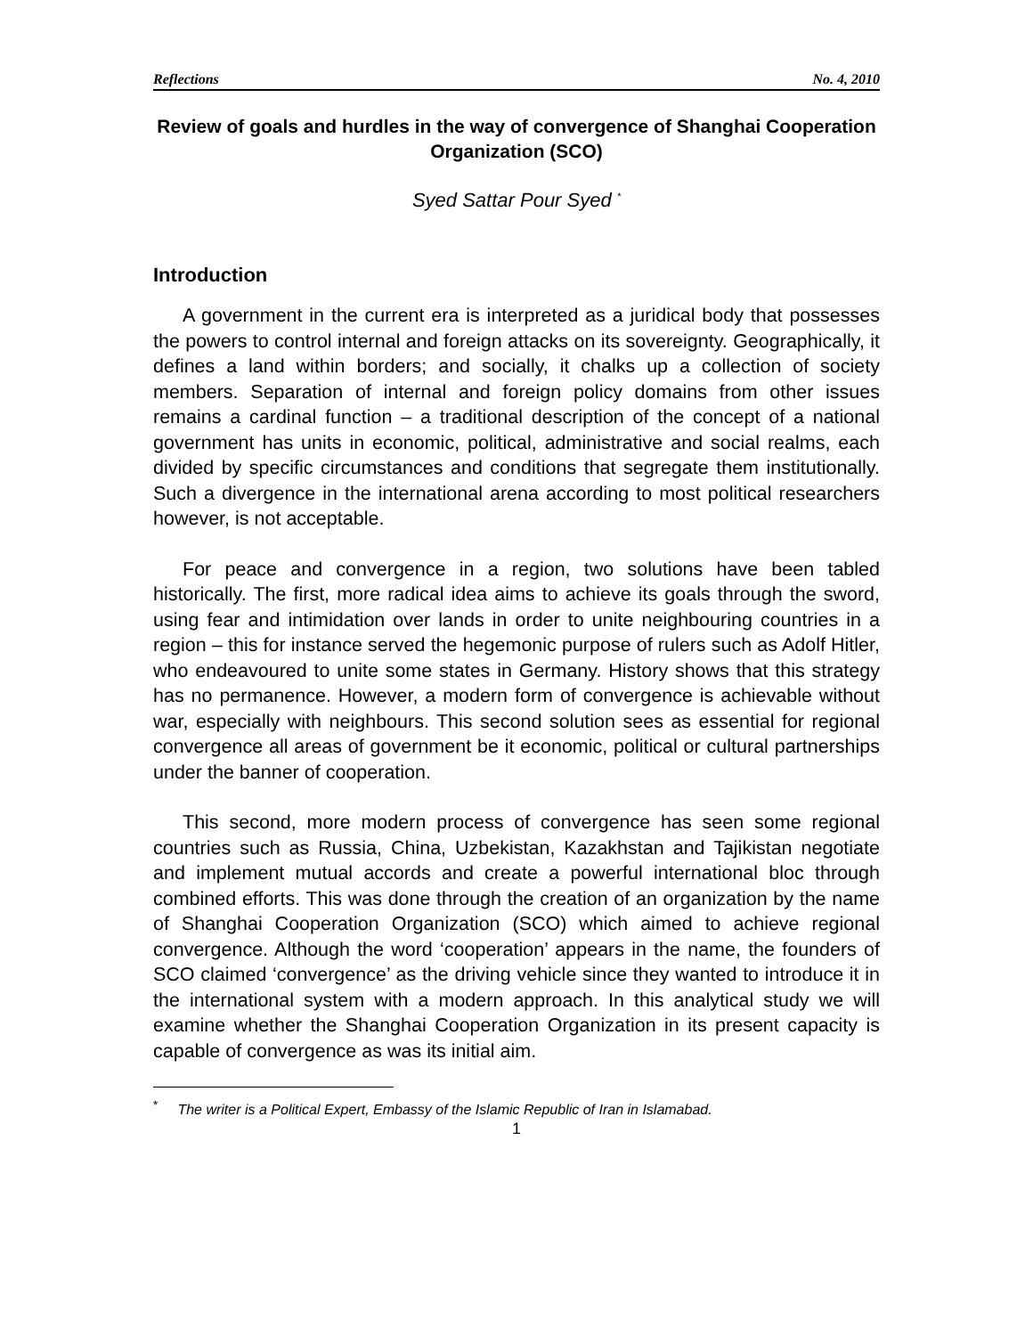Reflections No. 4, 2010
Review of goals and hurdles in the way of convergence of Shanghai Cooperation Organization (SCO)
Syed Sattar Pour Syed <sup>*</sup>
Introduction
A government in the current era is interpreted as a juridical body that possesses the powers to control internal and foreign attacks on its sovereignty. Geographically, it defines a land within borders; and socially, it chalks up a collection of society members. Separation of internal and foreign policy domains from other issues remains a cardinal function – a traditional description of the concept of a national government has units in economic, political, administrative and social realms, each divided by specific circumstances and conditions that segregate them institutionally. Such a divergence in the international arena according to most political researchers however, is not acceptable.
For peace and convergence in a region, two solutions have been tabled historically. The first, more radical idea aims to achieve its goals through the sword, using fear and intimidation over lands in order to unite neighbouring countries in a region – this for instance served the hegemonic purpose of rulers such as Adolf Hitler, who endeavoured to unite some states in Germany. History shows that this strategy has no permanence. However, a modern form of convergence is achievable without war, especially with neighbours. This second solution sees as essential for regional convergence all areas of government be it economic, political or cultural partnerships under the banner of cooperation.
This second, more modern process of convergence has seen some regional countries such as Russia, China, Uzbekistan, Kazakhstan and Tajikistan negotiate and implement mutual accords and create a powerful international bloc through combined efforts. This was done through the creation of an organization by the name of Shanghai Cooperation Organization (SCO) which aimed to achieve regional convergence. Although the word ‘cooperation’ appears in the name, the founders of SCO claimed ‘convergence’ as the driving vehicle since they wanted to introduce it in the international system with a modern approach. In this analytical study we will examine whether the Shanghai Cooperation Organization in its present capacity is capable of convergence as was its initial aim.
<sup>*</sup> The writer is a Political Expert, Embassy of the Islamic Republic of Iran in Islamabad.
1